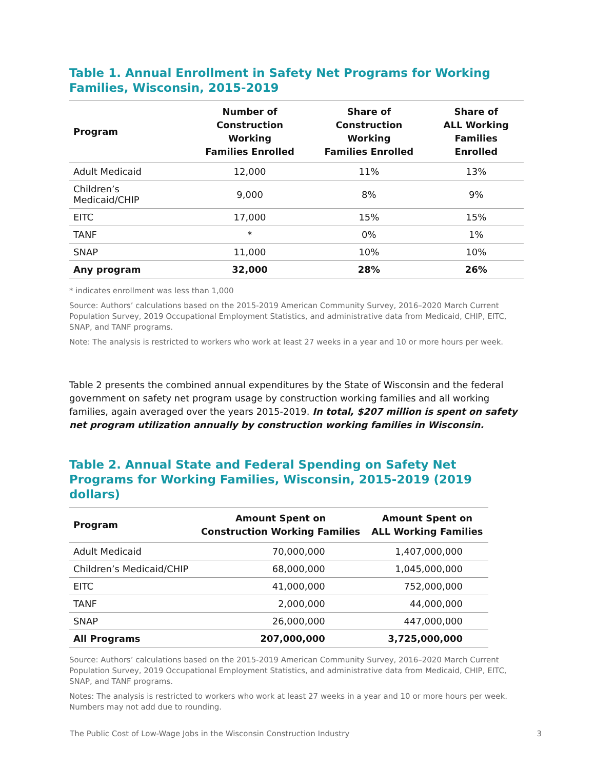Table 1. Annual Enrollment in Safety Net Programs for Working Families, Wisconsin, 2015-2019
| Program | Number of Construction Working Families Enrolled | Share of Construction Working Families Enrolled | Share of ALL Working Families Enrolled |
| --- | --- | --- | --- |
| Adult Medicaid | 12,000 | 11% | 13% |
| Children’s Medicaid/CHIP | 9,000 | 8% | 9% |
| EITC | 17,000 | 15% | 15% |
| TANF | * | 0% | 1% |
| SNAP | 11,000 | 10% | 10% |
| Any program | 32,000 | 28% | 26% |
* indicates enrollment was less than 1,000
Source: Authors’ calculations based on the 2015-2019 American Community Survey, 2016–2020 March Current Population Survey, 2019 Occupational Employment Statistics, and administrative data from Medicaid, CHIP, EITC, SNAP, and TANF programs.
Note: The analysis is restricted to workers who work at least 27 weeks in a year and 10 or more hours per week.
Table 2 presents the combined annual expenditures by the State of Wisconsin and the federal government on safety net program usage by construction working families and all working families, again averaged over the years 2015-2019. In total, $207 million is spent on safety net program utilization annually by construction working families in Wisconsin.
Table 2. Annual State and Federal Spending on Safety Net Programs for Working Families, Wisconsin, 2015-2019 (2019 dollars)
| Program | Amount Spent on Construction Working Families | Amount Spent on ALL Working Families |
| --- | --- | --- |
| Adult Medicaid | 70,000,000 | 1,407,000,000 |
| Children’s Medicaid/CHIP | 68,000,000 | 1,045,000,000 |
| EITC | 41,000,000 | 752,000,000 |
| TANF | 2,000,000 | 44,000,000 |
| SNAP | 26,000,000 | 447,000,000 |
| All Programs | 207,000,000 | 3,725,000,000 |
Source: Authors’ calculations based on the 2015-2019 American Community Survey, 2016–2020 March Current Population Survey, 2019 Occupational Employment Statistics, and administrative data from Medicaid, CHIP, EITC, SNAP, and TANF programs.
Notes: The analysis is restricted to workers who work at least 27 weeks in a year and 10 or more hours per week. Numbers may not add due to rounding.
The Public Cost of Low-Wage Jobs in the Wisconsin Construction Industry 3